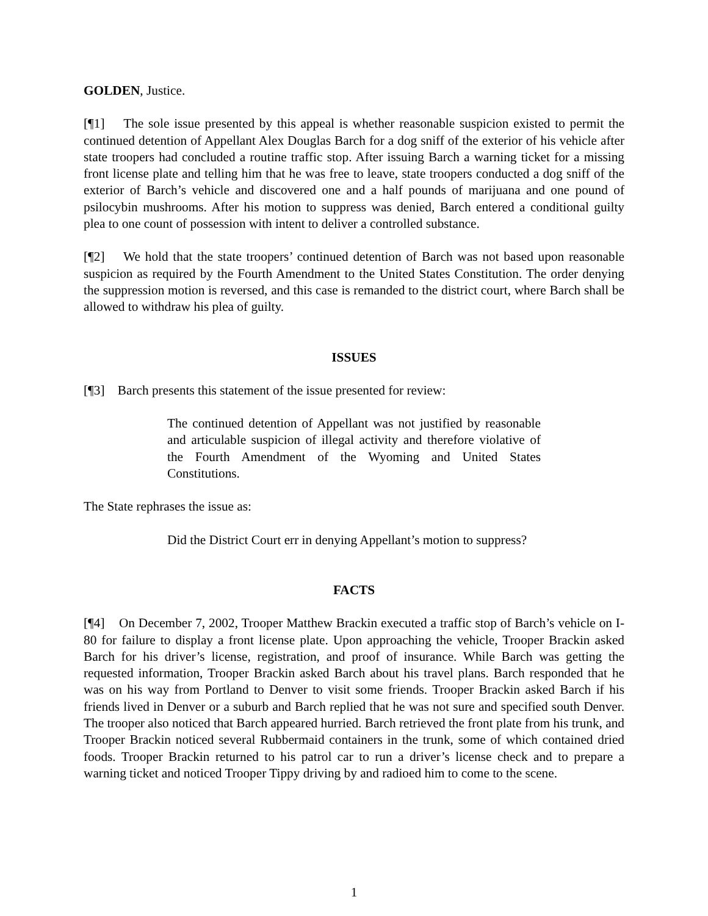GOLDEN, Justice.
[¶1] The sole issue presented by this appeal is whether reasonable suspicion existed to permit the continued detention of Appellant Alex Douglas Barch for a dog sniff of the exterior of his vehicle after state troopers had concluded a routine traffic stop. After issuing Barch a warning ticket for a missing front license plate and telling him that he was free to leave, state troopers conducted a dog sniff of the exterior of Barch’s vehicle and discovered one and a half pounds of marijuana and one pound of psilocybin mushrooms. After his motion to suppress was denied, Barch entered a conditional guilty plea to one count of possession with intent to deliver a controlled substance.
[¶2] We hold that the state troopers’ continued detention of Barch was not based upon reasonable suspicion as required by the Fourth Amendment to the United States Constitution. The order denying the suppression motion is reversed, and this case is remanded to the district court, where Barch shall be allowed to withdraw his plea of guilty.
ISSUES
[¶3] Barch presents this statement of the issue presented for review:
The continued detention of Appellant was not justified by reasonable and articulable suspicion of illegal activity and therefore violative of the Fourth Amendment of the Wyoming and United States Constitutions.
The State rephrases the issue as:
Did the District Court err in denying Appellant’s motion to suppress?
FACTS
[¶4] On December 7, 2002, Trooper Matthew Brackin executed a traffic stop of Barch’s vehicle on I-80 for failure to display a front license plate. Upon approaching the vehicle, Trooper Brackin asked Barch for his driver’s license, registration, and proof of insurance. While Barch was getting the requested information, Trooper Brackin asked Barch about his travel plans. Barch responded that he was on his way from Portland to Denver to visit some friends. Trooper Brackin asked Barch if his friends lived in Denver or a suburb and Barch replied that he was not sure and specified south Denver. The trooper also noticed that Barch appeared hurried. Barch retrieved the front plate from his trunk, and Trooper Brackin noticed several Rubbermaid containers in the trunk, some of which contained dried foods. Trooper Brackin returned to his patrol car to run a driver’s license check and to prepare a warning ticket and noticed Trooper Tippy driving by and radioed him to come to the scene.
1